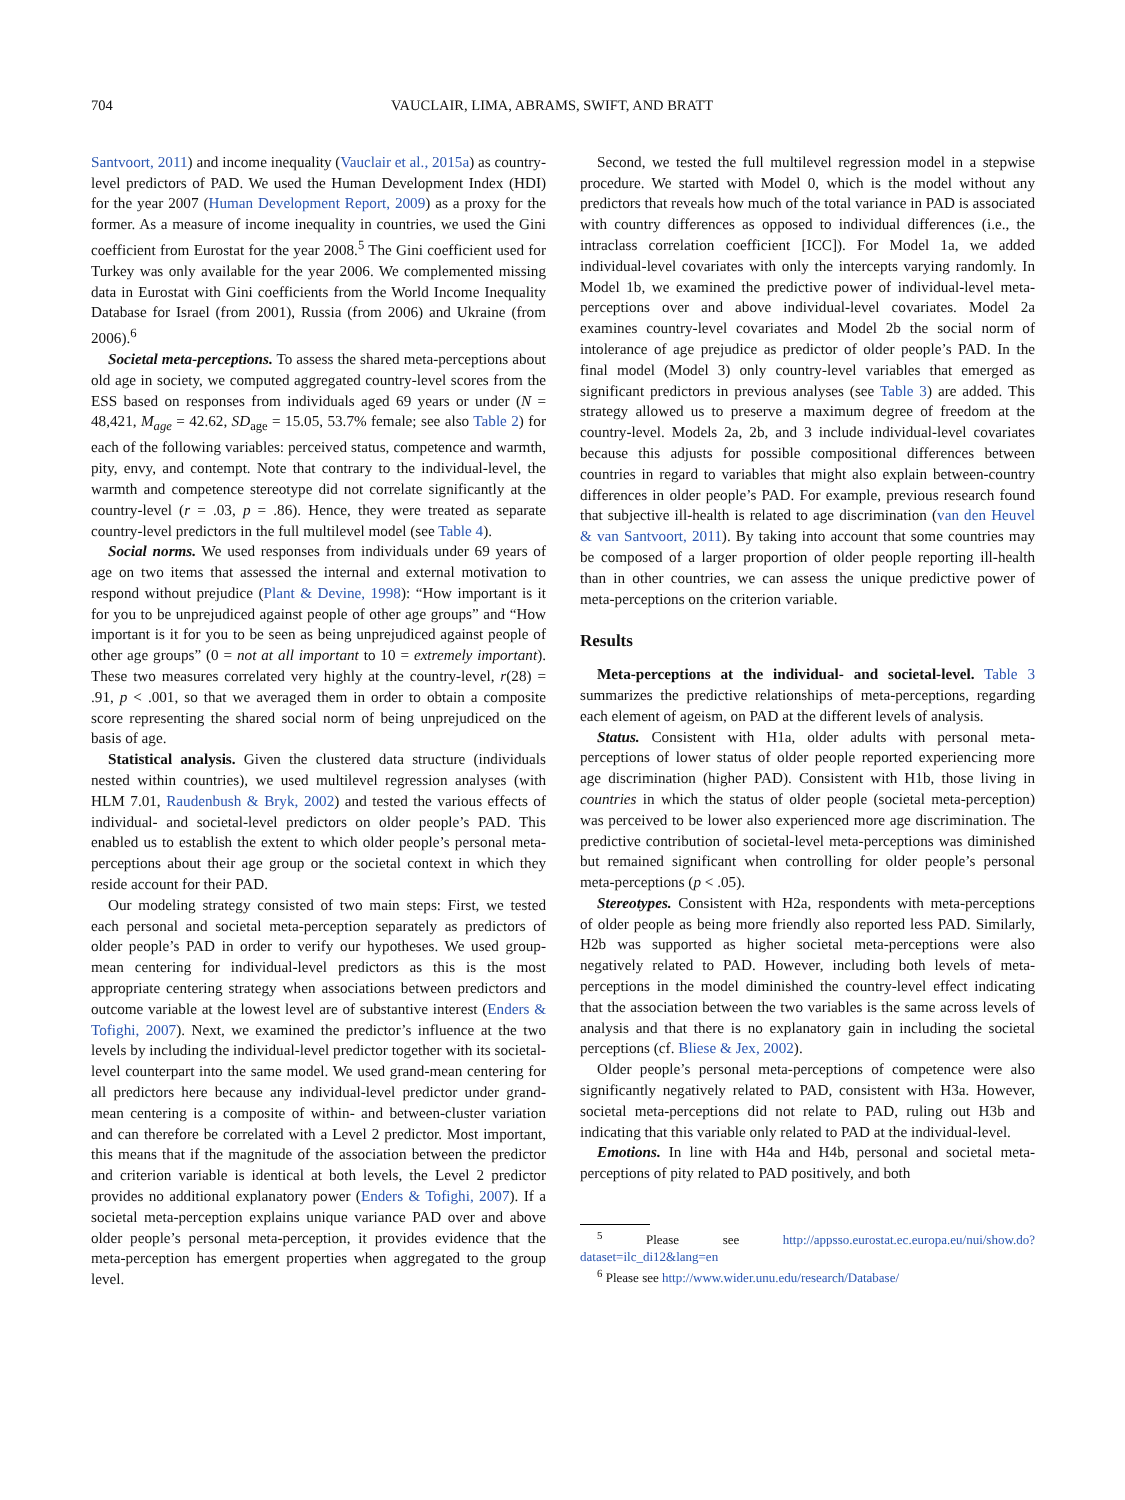704 VAUCLAIR, LIMA, ABRAMS, SWIFT, AND BRATT
Santvoort, 2011) and income inequality (Vauclair et al., 2015a) as country-level predictors of PAD. We used the Human Development Index (HDI) for the year 2007 (Human Development Report, 2009) as a proxy for the former. As a measure of income inequality in countries, we used the Gini coefficient from Eurostat for the year 2008.<sup>5</sup> The Gini coefficient used for Turkey was only available for the year 2006. We complemented missing data in Eurostat with Gini coefficients from the World Income Inequality Database for Israel (from 2001), Russia (from 2006) and Ukraine (from 2006).<sup>6</sup>
Societal meta-perceptions. To assess the shared meta-perceptions about old age in society, we computed aggregated country-level scores from the ESS based on responses from individuals aged 69 years or under (N = 48,421, M<sub>age</sub> = 42.62, SD<sub>age</sub> = 15.05, 53.7% female; see also Table 2) for each of the following variables: perceived status, competence and warmth, pity, envy, and contempt. Note that contrary to the individual-level, the warmth and competence stereotype did not correlate significantly at the country-level (r = .03, p = .86). Hence, they were treated as separate country-level predictors in the full multilevel model (see Table 4).
Social norms. We used responses from individuals under 69 years of age on two items that assessed the internal and external motivation to respond without prejudice (Plant & Devine, 1998): “How important is it for you to be unprejudiced against people of other age groups” and “How important is it for you to be seen as being unprejudiced against people of other age groups” (0 = not at all important to 10 = extremely important). These two measures correlated very highly at the country-level, r(28) = .91, p < .001, so that we averaged them in order to obtain a composite score representing the shared social norm of being unprejudiced on the basis of age.
Statistical analysis. Given the clustered data structure (individuals nested within countries), we used multilevel regression analyses (with HLM 7.01, Raudenbush & Bryk, 2002) and tested the various effects of individual- and societal-level predictors on older people’s PAD. This enabled us to establish the extent to which older people’s personal meta-perceptions about their age group or the societal context in which they reside account for their PAD.
Our modeling strategy consisted of two main steps: First, we tested each personal and societal meta-perception separately as predictors of older people’s PAD in order to verify our hypotheses. We used group-mean centering for individual-level predictors as this is the most appropriate centering strategy when associations between predictors and outcome variable at the lowest level are of substantive interest (Enders & Tofighi, 2007). Next, we examined the predictor’s influence at the two levels by including the individual-level predictor together with its societal-level counterpart into the same model. We used grand-mean centering for all predictors here because any individual-level predictor under grand-mean centering is a composite of within- and between-cluster variation and can therefore be correlated with a Level 2 predictor. Most important, this means that if the magnitude of the association between the predictor and criterion variable is identical at both levels, the Level 2 predictor provides no additional explanatory power (Enders & Tofighi, 2007). If a societal meta-perception explains unique variance PAD over and above older people’s personal meta-perception, it provides evidence that the meta-perception has emergent properties when aggregated to the group level.
Second, we tested the full multilevel regression model in a stepwise procedure. We started with Model 0, which is the model without any predictors that reveals how much of the total variance in PAD is associated with country differences as opposed to individual differences (i.e., the intraclass correlation coefficient [ICC]). For Model 1a, we added individual-level covariates with only the intercepts varying randomly. In Model 1b, we examined the predictive power of individual-level meta-perceptions over and above individual-level covariates. Model 2a examines country-level covariates and Model 2b the social norm of intolerance of age prejudice as predictor of older people’s PAD. In the final model (Model 3) only country-level variables that emerged as significant predictors in previous analyses (see Table 3) are added. This strategy allowed us to preserve a maximum degree of freedom at the country-level. Models 2a, 2b, and 3 include individual-level covariates because this adjusts for possible compositional differences between countries in regard to variables that might also explain between-country differences in older people’s PAD. For example, previous research found that subjective ill-health is related to age discrimination (van den Heuvel & van Santvoort, 2011). By taking into account that some countries may be composed of a larger proportion of older people reporting ill-health than in other countries, we can assess the unique predictive power of meta-perceptions on the criterion variable.
Results
Meta-perceptions at the individual- and societal-level. Table 3 summarizes the predictive relationships of meta-perceptions, regarding each element of ageism, on PAD at the different levels of analysis.
Status. Consistent with H1a, older adults with personal meta-perceptions of lower status of older people reported experiencing more age discrimination (higher PAD). Consistent with H1b, those living in countries in which the status of older people (societal meta-perception) was perceived to be lower also experienced more age discrimination. The predictive contribution of societal-level meta-perceptions was diminished but remained significant when controlling for older people’s personal meta-perceptions (p < .05).
Stereotypes. Consistent with H2a, respondents with meta-perceptions of older people as being more friendly also reported less PAD. Similarly, H2b was supported as higher societal meta-perceptions were also negatively related to PAD. However, including both levels of meta-perceptions in the model diminished the country-level effect indicating that the association between the two variables is the same across levels of analysis and that there is no explanatory gain in including the societal perceptions (cf. Bliese & Jex, 2002).
Older people’s personal meta-perceptions of competence were also significantly negatively related to PAD, consistent with H3a. However, societal meta-perceptions did not relate to PAD, ruling out H3b and indicating that this variable only related to PAD at the individual-level.
Emotions. In line with H4a and H4b, personal and societal meta-perceptions of pity related to PAD positively, and both
<sup>5</sup> Please see http://appsso.eurostat.ec.europa.eu/nui/show.do?dataset=ilc_di12&lang=en
<sup>6</sup> Please see http://www.wider.unu.edu/research/Database/